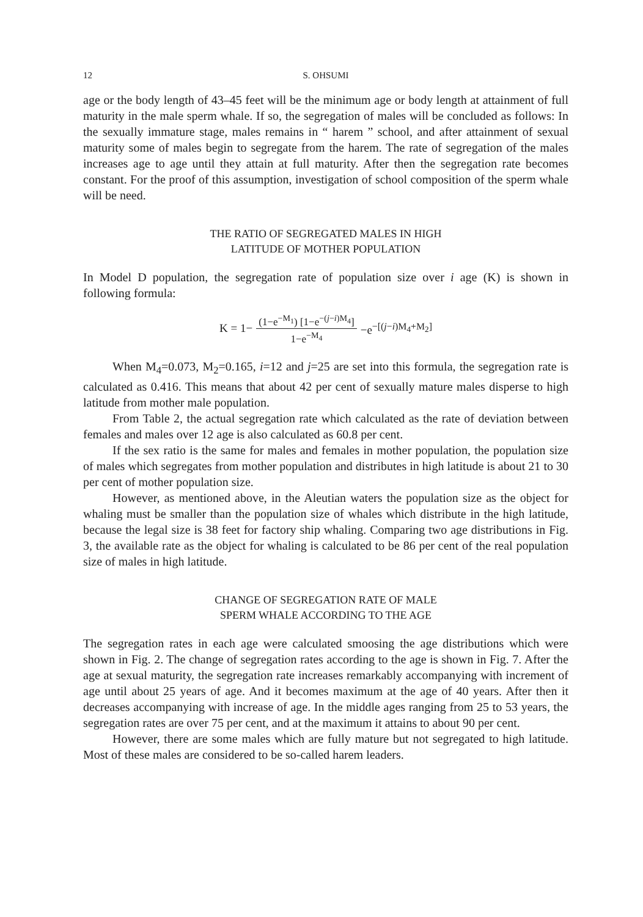12 S. OHSUMI
age or the body length of 43–45 feet will be the minimum age or body length at attainment of full maturity in the male sperm whale. If so, the segregation of males will be concluded as follows: In the sexually immature stage, males remains in “ harem ” school, and after attainment of sexual maturity some of males begin to segregate from the harem. The rate of segregation of the males increases age to age until they attain at full maturity. After then the segregation rate becomes constant. For the proof of this assumption, investigation of school composition of the sperm whale will be need.
THE RATIO OF SEGREGATED MALES IN HIGH
LATITUDE OF MOTHER POPULATION
In Model D population, the segregation rate of population size over i age (K) is shown in following formula:
K = 1− (1−e<sup>−M<sub>1</sub></sup>) [1−e<sup>−(j−i)M<sub>4</sub></sup>] 1−e<sup>−M<sub>4</sub></sup> −e<sup>−[(j−i)M<sub>4</sub>+M<sub>2</sub>]</sup>
When M<sub>4</sub>=0.073, M<sub>2</sub>=0.165, i=12 and j=25 are set into this formula, the segregation rate is calculated as 0.416. This means that about 42 per cent of sexually mature males disperse to high latitude from mother male population.
From Table 2, the actual segregation rate which calculated as the rate of deviation between females and males over 12 age is also calculated as 60.8 per cent.
If the sex ratio is the same for males and females in mother population, the population size of males which segregates from mother population and distributes in high latitude is about 21 to 30 per cent of mother population size.
However, as mentioned above, in the Aleutian waters the population size as the object for whaling must be smaller than the population size of whales which distribute in the high latitude, because the legal size is 38 feet for factory ship whaling. Comparing two age distributions in Fig. 3, the available rate as the object for whaling is calculated to be 86 per cent of the real population size of males in high latitude.
CHANGE OF SEGREGATION RATE OF MALE
SPERM WHALE ACCORDING TO THE AGE
The segregation rates in each age were calculated smoosing the age distributions which were shown in Fig. 2. The change of segregation rates according to the age is shown in Fig. 7. After the age at sexual maturity, the segregation rate increases remarkably accompanying with increment of age until about 25 years of age. And it becomes maximum at the age of 40 years. After then it decreases accompanying with increase of age. In the middle ages ranging from 25 to 53 years, the segregation rates are over 75 per cent, and at the maximum it attains to about 90 per cent.
However, there are some males which are fully mature but not segregated to high latitude. Most of these males are considered to be so-called harem leaders.